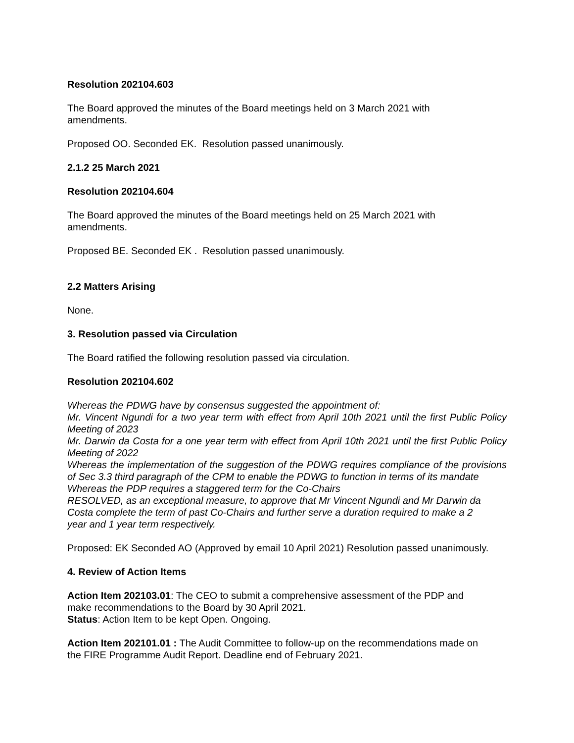Resolution 202104.603
The Board approved the minutes of the Board meetings held on 3 March 2021 with
amendments.
Proposed OO. Seconded EK. Resolution passed unanimously.
2.1.2 25 March 2021
Resolution 202104.604
The Board approved the minutes of the Board meetings held on 25 March 2021 with
amendments.
Proposed BE. Seconded EK . Resolution passed unanimously.
2.2 Matters Arising
None.
3. Resolution passed via Circulation
The Board ratified the following resolution passed via circulation.
Resolution 202104.602
Whereas the PDWG have by consensus suggested the appointment of:
Mr. Vincent Ngundi for a two year term with effect from April 10th 2021 until the first Public Policy Meeting of 2023
Mr. Darwin da Costa for a one year term with effect from April 10th 2021 until the first Public Policy Meeting of 2022
Whereas the implementation of the suggestion of the PDWG requires compliance of the provisions of Sec 3.3 third paragraph of the CPM to enable the PDWG to function in terms of its mandate
Whereas the PDP requires a staggered term for the Co-Chairs
RESOLVED, as an exceptional measure, to approve that Mr Vincent Ngundi and Mr Darwin da
Costa complete the term of past Co-Chairs and further serve a duration required to make a 2
year and 1 year term respectively.
Proposed: EK Seconded AO (Approved by email 10 April 2021) Resolution passed unanimously.
4. Review of Action Items
Action Item 202103.01: The CEO to submit a comprehensive assessment of the PDP and
make recommendations to the Board by 30 April 2021.
Status: Action Item to be kept Open. Ongoing.
Action Item 202101.01 : The Audit Committee to follow-up on the recommendations made on
the FIRE Programme Audit Report. Deadline end of February 2021.